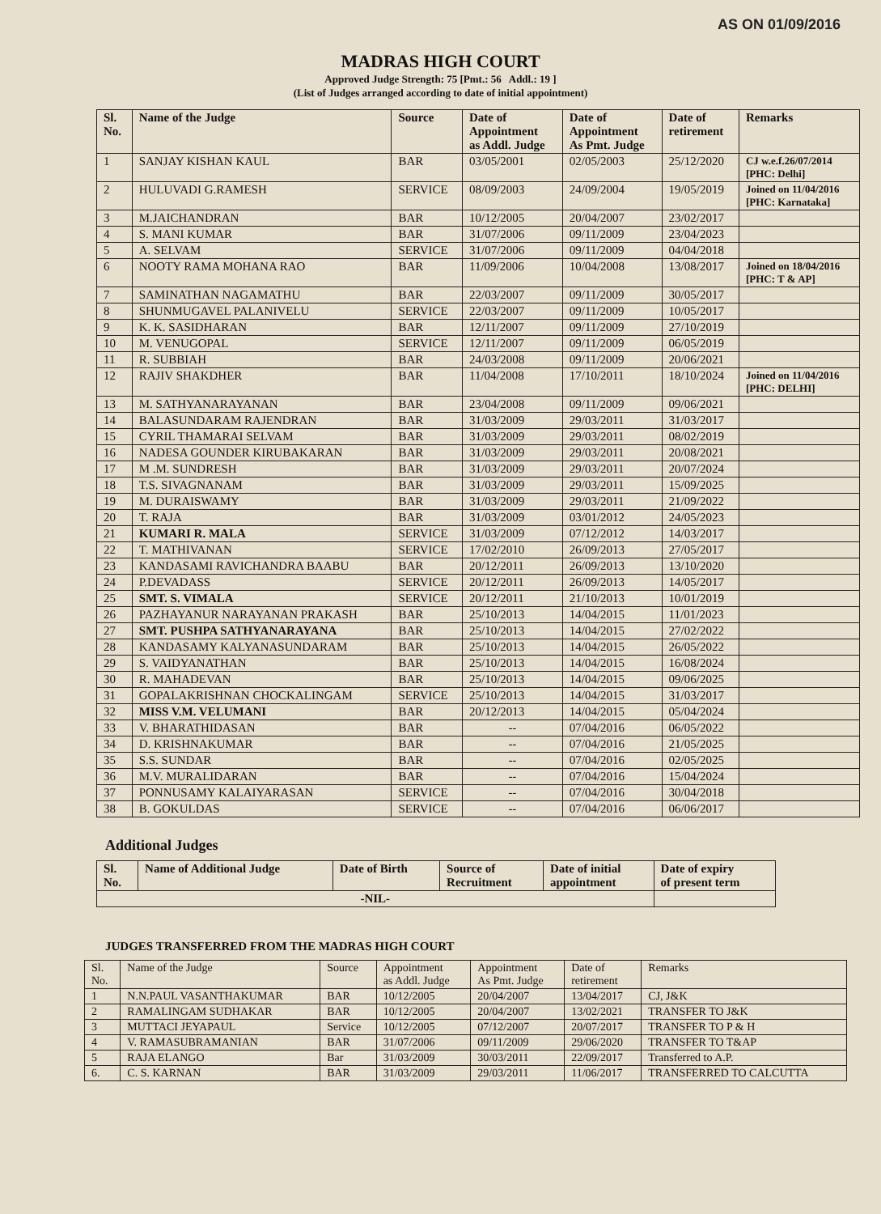AS ON 01/09/2016
MADRAS HIGH COURT
Approved Judge Strength: 75 [Pmt.: 56 Addl.: 19 ]
(List of Judges arranged according to date of initial appointment)
| Sl. No. | Name of the Judge | Source | Date of Appointment as Addl. Judge | Date of Appointment As Pmt. Judge | Date of retirement | Remarks |
| --- | --- | --- | --- | --- | --- | --- |
| 1 | SANJAY KISHAN KAUL | BAR | 03/05/2001 | 02/05/2003 | 25/12/2020 | CJ w.e.f.26/07/2014 [PHC: Delhi] |
| 2 | HULUVADI G.RAMESH | SERVICE | 08/09/2003 | 24/09/2004 | 19/05/2019 | Joined on 11/04/2016 [PHC: Karnataka] |
| 3 | M.JAICHANDRAN | BAR | 10/12/2005 | 20/04/2007 | 23/02/2017 | |
| 4 | S. MANI KUMAR | BAR | 31/07/2006 | 09/11/2009 | 23/04/2023 | |
| 5 | A. SELVAM | SERVICE | 31/07/2006 | 09/11/2009 | 04/04/2018 | |
| 6 | NOOTY RAMA MOHANA RAO | BAR | 11/09/2006 | 10/04/2008 | 13/08/2017 | Joined on 18/04/2016 [PHC: T & AP] |
| 7 | SAMINATHAN NAGAMATHU | BAR | 22/03/2007 | 09/11/2009 | 30/05/2017 | |
| 8 | SHUNMUGAVEL PALANIVELU | SERVICE | 22/03/2007 | 09/11/2009 | 10/05/2017 | |
| 9 | K. K. SASIDHARAN | BAR | 12/11/2007 | 09/11/2009 | 27/10/2019 | |
| 10 | M. VENUGOPAL | SERVICE | 12/11/2007 | 09/11/2009 | 06/05/2019 | |
| 11 | R. SUBBIAH | BAR | 24/03/2008 | 09/11/2009 | 20/06/2021 | |
| 12 | RAJIV SHAKDHER | BAR | 11/04/2008 | 17/10/2011 | 18/10/2024 | Joined on 11/04/2016 [PHC: DELHI] |
| 13 | M. SATHYANARAYANAN | BAR | 23/04/2008 | 09/11/2009 | 09/06/2021 | |
| 14 | BALASUNDARAM RAJENDRAN | BAR | 31/03/2009 | 29/03/2011 | 31/03/2017 | |
| 15 | CYRIL THAMARAI SELVAM | BAR | 31/03/2009 | 29/03/2011 | 08/02/2019 | |
| 16 | NADESA GOUNDER KIRUBAKARAN | BAR | 31/03/2009 | 29/03/2011 | 20/08/2021 | |
| 17 | M .M. SUNDRESH | BAR | 31/03/2009 | 29/03/2011 | 20/07/2024 | |
| 18 | T.S. SIVAGNANAM | BAR | 31/03/2009 | 29/03/2011 | 15/09/2025 | |
| 19 | M. DURAISWAMY | BAR | 31/03/2009 | 29/03/2011 | 21/09/2022 | |
| 20 | T. RAJA | BAR | 31/03/2009 | 03/01/2012 | 24/05/2023 | |
| 21 | KUMARI R. MALA | SERVICE | 31/03/2009 | 07/12/2012 | 14/03/2017 | |
| 22 | T. MATHIVANAN | SERVICE | 17/02/2010 | 26/09/2013 | 27/05/2017 | |
| 23 | KANDASAMI RAVICHANDRA BAABU | BAR | 20/12/2011 | 26/09/2013 | 13/10/2020 | |
| 24 | P.DEVADASS | SERVICE | 20/12/2011 | 26/09/2013 | 14/05/2017 | |
| 25 | SMT. S. VIMALA | SERVICE | 20/12/2011 | 21/10/2013 | 10/01/2019 | |
| 26 | PAZHAYANUR NARAYANAN PRAKASH | BAR | 25/10/2013 | 14/04/2015 | 11/01/2023 | |
| 27 | SMT. PUSHPA SATHYANARAYANA | BAR | 25/10/2013 | 14/04/2015 | 27/02/2022 | |
| 28 | KANDASAMY KALYANASUNDARAM | BAR | 25/10/2013 | 14/04/2015 | 26/05/2022 | |
| 29 | S. VAIDYANATHAN | BAR | 25/10/2013 | 14/04/2015 | 16/08/2024 | |
| 30 | R. MAHADEVAN | BAR | 25/10/2013 | 14/04/2015 | 09/06/2025 | |
| 31 | GOPALAKRISHNAN CHOCKALINGAM | SERVICE | 25/10/2013 | 14/04/2015 | 31/03/2017 | |
| 32 | MISS V.M. VELUMANI | BAR | 20/12/2013 | 14/04/2015 | 05/04/2024 | |
| 33 | V. BHARATHIDASAN | BAR | -- | 07/04/2016 | 06/05/2022 | |
| 34 | D. KRISHNAKUMAR | BAR | -- | 07/04/2016 | 21/05/2025 | |
| 35 | S.S. SUNDAR | BAR | -- | 07/04/2016 | 02/05/2025 | |
| 36 | M.V. MURALIDARAN | BAR | -- | 07/04/2016 | 15/04/2024 | |
| 37 | PONNUSAMY KALAIYARASAN | SERVICE | -- | 07/04/2016 | 30/04/2018 | |
| 38 | B. GOKULDAS | SERVICE | -- | 07/04/2016 | 06/06/2017 | |
Additional Judges
| Sl. No. | Name of Additional Judge | Date of Birth | Source of Recruitment | Date of initial appointment | Date of expiry of present term |
| --- | --- | --- | --- | --- | --- |
| -NIL- | | | | | |
JUDGES TRANSFERRED FROM THE MADRAS HIGH COURT
| Sl. No. | Name of the Judge | Source | Appointment as Addl. Judge | Appointment As Pmt. Judge | Date of retirement | Remarks |
| --- | --- | --- | --- | --- | --- | --- |
| 1 | N.N.PAUL VASANTHAKUMAR | BAR | 10/12/2005 | 20/04/2007 | 13/04/2017 | CJ, J&K |
| 2 | RAMALINGAM SUDHAKAR | BAR | 10/12/2005 | 20/04/2007 | 13/02/2021 | TRANSFER TO J&K |
| 3 | MUTTACI JEYAPAUL | Service | 10/12/2005 | 07/12/2007 | 20/07/2017 | TRANSFER TO P & H |
| 4 | V. RAMASUBRAMANIAN | BAR | 31/07/2006 | 09/11/2009 | 29/06/2020 | TRANSFER TO T&AP |
| 5 | RAJA ELANGO | Bar | 31/03/2009 | 30/03/2011 | 22/09/2017 | Transferred to A.P. |
| 6. | C. S. KARNAN | BAR | 31/03/2009 | 29/03/2011 | 11/06/2017 | TRANSFERRED TO CALCUTTA |